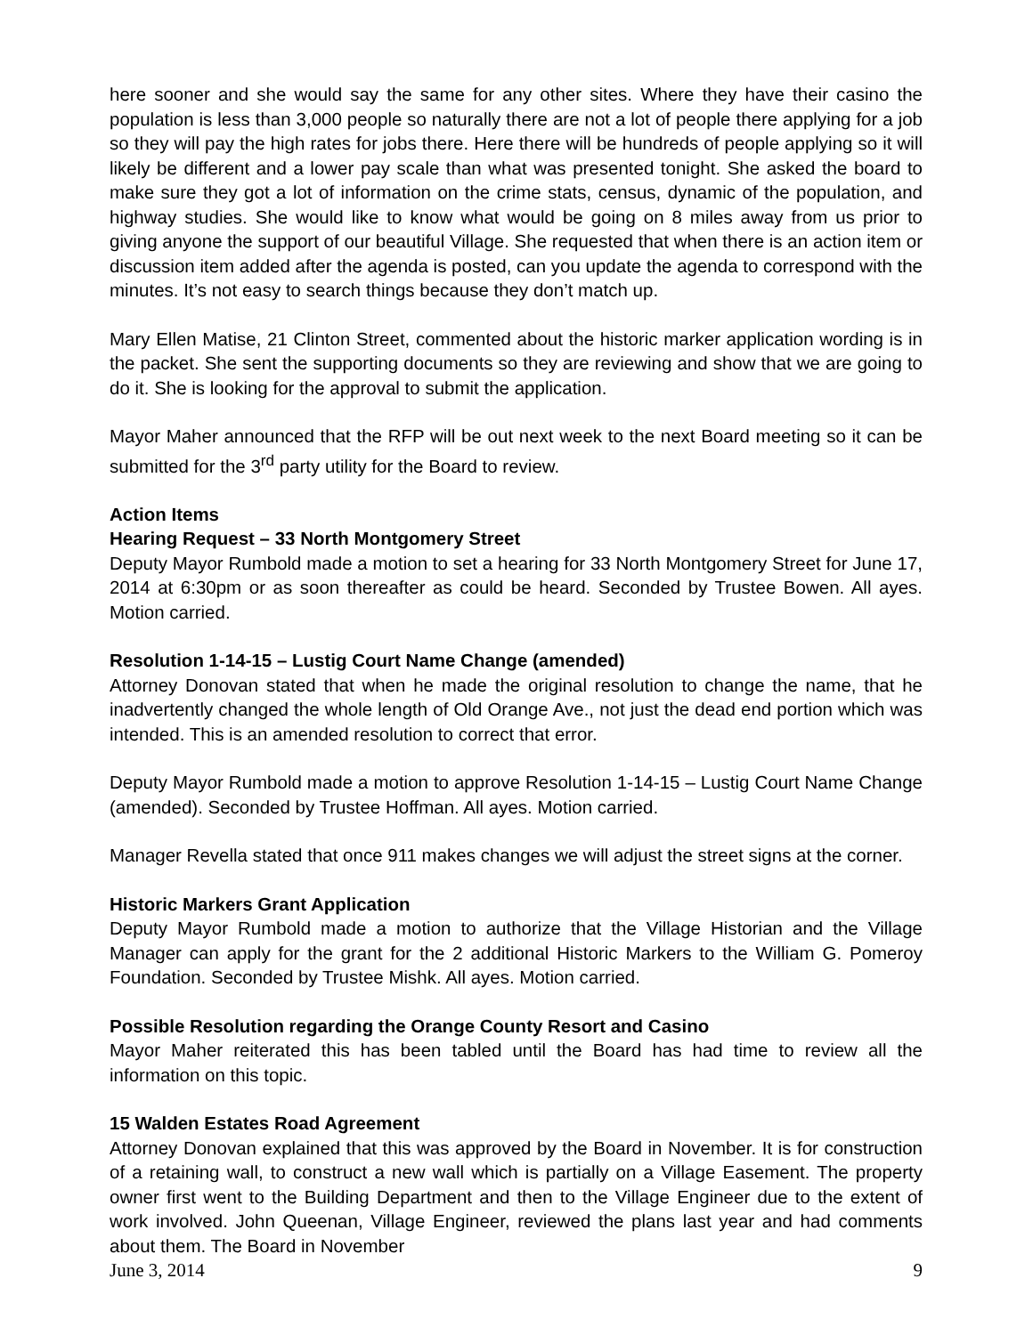here sooner and she would say the same for any other sites. Where they have their casino the population is less than 3,000 people so naturally there are not a lot of people there applying for a job so they will pay the high rates for jobs there. Here there will be hundreds of people applying so it will likely be different and a lower pay scale than what was presented tonight. She asked the board to make sure they got a lot of information on the crime stats, census, dynamic of the population, and highway studies. She would like to know what would be going on 8 miles away from us prior to giving anyone the support of our beautiful Village. She requested that when there is an action item or discussion item added after the agenda is posted, can you update the agenda to correspond with the minutes. It’s not easy to search things because they don’t match up.
Mary Ellen Matise, 21 Clinton Street, commented about the historic marker application wording is in the packet. She sent the supporting documents so they are reviewing and show that we are going to do it. She is looking for the approval to submit the application.
Mayor Maher announced that the RFP will be out next week to the next Board meeting so it can be submitted for the 3<sup>rd</sup> party utility for the Board to review.
Action Items
Hearing Request – 33 North Montgomery Street
Deputy Mayor Rumbold made a motion to set a hearing for 33 North Montgomery Street for June 17, 2014 at 6:30pm or as soon thereafter as could be heard. Seconded by Trustee Bowen. All ayes. Motion carried.
Resolution 1-14-15 – Lustig Court Name Change (amended)
Attorney Donovan stated that when he made the original resolution to change the name, that he inadvertently changed the whole length of Old Orange Ave., not just the dead end portion which was intended. This is an amended resolution to correct that error.
Deputy Mayor Rumbold made a motion to approve Resolution 1-14-15 – Lustig Court Name Change (amended). Seconded by Trustee Hoffman. All ayes. Motion carried.
Manager Revella stated that once 911 makes changes we will adjust the street signs at the corner.
Historic Markers Grant Application
Deputy Mayor Rumbold made a motion to authorize that the Village Historian and the Village Manager can apply for the grant for the 2 additional Historic Markers to the William G. Pomeroy Foundation. Seconded by Trustee Mishk. All ayes. Motion carried.
Possible Resolution regarding the Orange County Resort and Casino
Mayor Maher reiterated this has been tabled until the Board has had time to review all the information on this topic.
15 Walden Estates Road Agreement
Attorney Donovan explained that this was approved by the Board in November. It is for construction of a retaining wall, to construct a new wall which is partially on a Village Easement. The property owner first went to the Building Department and then to the Village Engineer due to the extent of work involved. John Queenan, Village Engineer, reviewed the plans last year and had comments about them. The Board in November
June 3, 2014 9